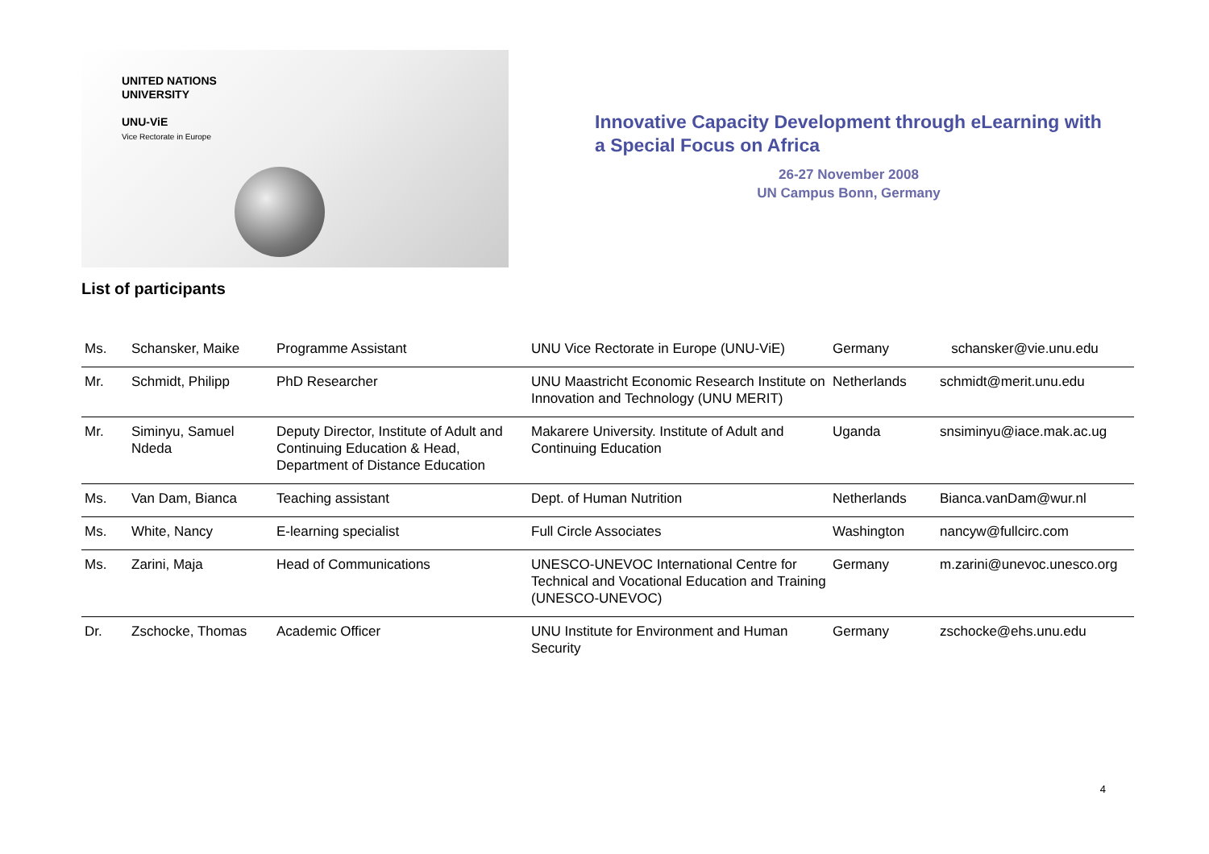UNITED NATIONS
UNIVERSITY
UNU-ViE
Vice Rectorate in Europe
Innovative Capacity Development through eLearning with a Special Focus on Africa
26-27 November 2008
UN Campus Bonn, Germany
List of participants
| Ms. | Schansker, Maike | Programme Assistant | UNU Vice Rectorate in Europe (UNU-ViE) | Germany | schansker@vie.unu.edu |
| Mr. | Schmidt, Philipp | PhD Researcher | UNU Maastricht Economic Research Institute on Innovation and Technology (UNU MERIT) | Netherlands | schmidt@merit.unu.edu |
| Mr. | Siminyu, Samuel Ndeda | Deputy Director, Institute of Adult and Continuing Education & Head, Department of Distance Education | Makarere University. Institute of Adult and Continuing Education | Uganda | snsiminyu@iace.mak.ac.ug |
| Ms. | Van Dam, Bianca | Teaching assistant | Dept. of Human Nutrition | Netherlands | Bianca.vanDam@wur.nl |
| Ms. | White, Nancy | E-learning specialist | Full Circle Associates | Washington | nancyw@fullcirc.com |
| Ms. | Zarini, Maja | Head of Communications | UNESCO-UNEVOC International Centre for Technical and Vocational Education and Training (UNESCO-UNEVOC) | Germany | m.zarini@unevoc.unesco.org |
| Dr. | Zschocke, Thomas | Academic Officer | UNU Institute for Environment and Human Security | Germany | zschocke@ehs.unu.edu |
4